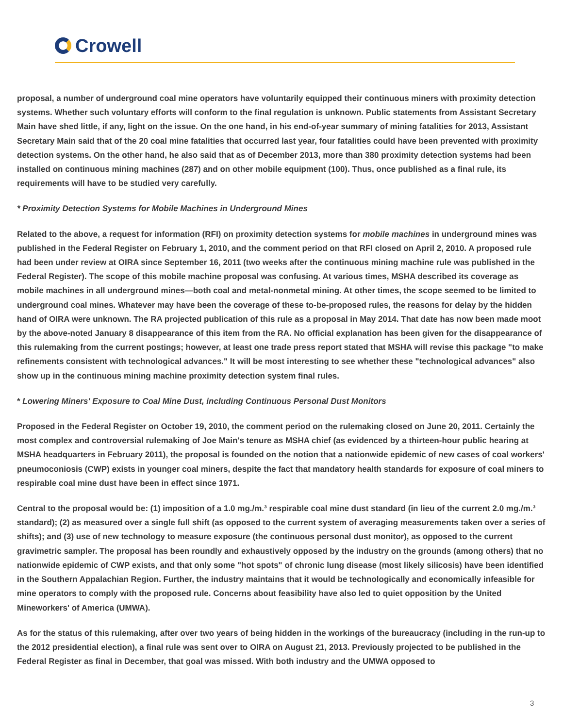Crowell
proposal, a number of underground coal mine operators have voluntarily equipped their continuous miners with proximity detection systems. Whether such voluntary efforts will conform to the final regulation is unknown. Public statements from Assistant Secretary Main have shed little, if any, light on the issue. On the one hand, in his end-of-year summary of mining fatalities for 2013, Assistant Secretary Main said that of the 20 coal mine fatalities that occurred last year, four fatalities could have been prevented with proximity detection systems. On the other hand, he also said that as of December 2013, more than 380 proximity detection systems had been installed on continuous mining machines (287) and on other mobile equipment (100). Thus, once published as a final rule, its requirements will have to be studied very carefully.
* Proximity Detection Systems for Mobile Machines in Underground Mines
Related to the above, a request for information (RFI) on proximity detection systems for mobile machines in underground mines was published in the Federal Register on February 1, 2010, and the comment period on that RFI closed on April 2, 2010. A proposed rule had been under review at OIRA since September 16, 2011 (two weeks after the continuous mining machine rule was published in the Federal Register). The scope of this mobile machine proposal was confusing. At various times, MSHA described its coverage as mobile machines in all underground mines—both coal and metal-nonmetal mining. At other times, the scope seemed to be limited to underground coal mines. Whatever may have been the coverage of these to-be-proposed rules, the reasons for delay by the hidden hand of OIRA were unknown. The RA projected publication of this rule as a proposal in May 2014. That date has now been made moot by the above-noted January 8 disappearance of this item from the RA. No official explanation has been given for the disappearance of this rulemaking from the current postings; however, at least one trade press report stated that MSHA will revise this package "to make refinements consistent with technological advances." It will be most interesting to see whether these "technological advances" also show up in the continuous mining machine proximity detection system final rules.
* Lowering Miners' Exposure to Coal Mine Dust, including Continuous Personal Dust Monitors
Proposed in the Federal Register on October 19, 2010, the comment period on the rulemaking closed on June 20, 2011. Certainly the most complex and controversial rulemaking of Joe Main's tenure as MSHA chief (as evidenced by a thirteen-hour public hearing at MSHA headquarters in February 2011), the proposal is founded on the notion that a nationwide epidemic of new cases of coal workers' pneumoconiosis (CWP) exists in younger coal miners, despite the fact that mandatory health standards for exposure of coal miners to respirable coal mine dust have been in effect since 1971.
Central to the proposal would be: (1) imposition of a 1.0 mg./m.³ respirable coal mine dust standard (in lieu of the current 2.0 mg./m.³ standard); (2) as measured over a single full shift (as opposed to the current system of averaging measurements taken over a series of shifts); and (3) use of new technology to measure exposure (the continuous personal dust monitor), as opposed to the current gravimetric sampler. The proposal has been roundly and exhaustively opposed by the industry on the grounds (among others) that no nationwide epidemic of CWP exists, and that only some "hot spots" of chronic lung disease (most likely silicosis) have been identified in the Southern Appalachian Region. Further, the industry maintains that it would be technologically and economically infeasible for mine operators to comply with the proposed rule. Concerns about feasibility have also led to quiet opposition by the United Mineworkers' of America (UMWA).
As for the status of this rulemaking, after over two years of being hidden in the workings of the bureaucracy (including in the run-up to the 2012 presidential election), a final rule was sent over to OIRA on August 21, 2013. Previously projected to be published in the Federal Register as final in December, that goal was missed. With both industry and the UMWA opposed to
3